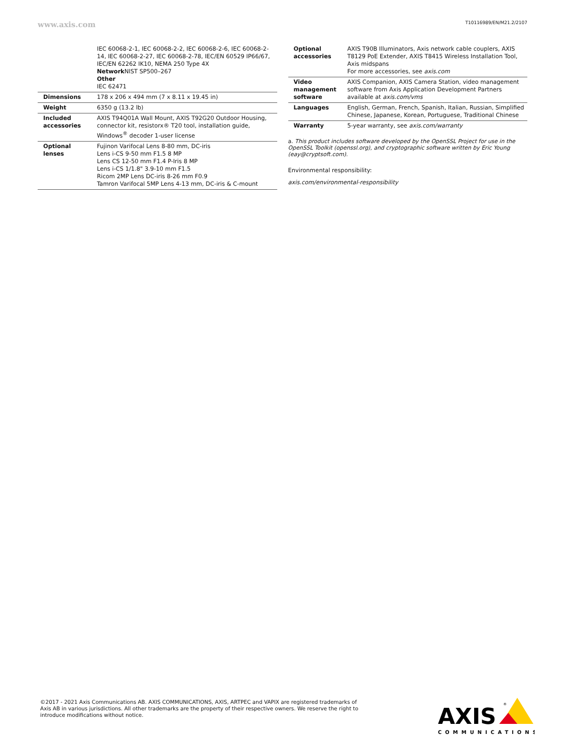www.axis.com T10116989/EN/M21.2/2107
| | IEC 60068-2-1, IEC 60068-2-2, IEC 60068-2-6, IEC 60068-2-14, IEC 60068-2-27, IEC 60068-2-78, IEC/EN 60529 IP66/67, IEC/EN 62262 IK10, NEMA 250 Type 4X Network NIST SP500–267 Other IEC 62471 |
| Dimensions | 178 x 206 x 494 mm (7 x 8.11 x 19.45 in) |
| Weight | 6350 g (13.2 lb) |
| Included accessories | AXIS T94Q01A Wall Mount, AXIS T92G20 Outdoor Housing, connector kit, resistorx® T20 tool, installation guide, Windows<sup>®</sup> decoder 1-user license |
| Optional lenses | Fujinon Varifocal Lens 8-80 mm, DC-iris Lens i-CS 9-50 mm F1.5 8 MP Lens CS 12-50 mm F1.4 P-Iris 8 MP Lens i-CS 1/1.8" 3.9-10 mm F1.5 Ricom 2MP Lens DC-iris 8-26 mm F0.9 Tamron Varifocal 5MP Lens 4-13 mm, DC-iris & C-mount |
| Optional accessories | AXIS T90B Illuminators, Axis network cable couplers, AXIS T8129 PoE Extender, AXIS T8415 Wireless Installation Tool, Axis midspans For more accessories, see axis.com |
| Video management software | AXIS Companion, AXIS Camera Station, video management software from Axis Application Development Partners available at axis.com/vms |
| Languages | English, German, French, Spanish, Italian, Russian, Simplified Chinese, Japanese, Korean, Portuguese, Traditional Chinese |
| Warranty | 5-year warranty, see axis.com/warranty |
a. This product includes software developed by the OpenSSL Project for use in the OpenSSL Toolkit (openssl.org), and cryptographic software written by Eric Young (eay@cryptsoft.com).
Environmental responsibility:
axis.com/environmental-responsibility
©2017 - 2021 Axis Communications AB. AXIS COMMUNICATIONS, AXIS, ARTPEC and VAPIX are registered trademarks of Axis AB in various jurisdictions. All other trademarks are the property of their respective owners. We reserve the right to introduce modifications without notice.
AXIS
®
COMMUNICATIONS